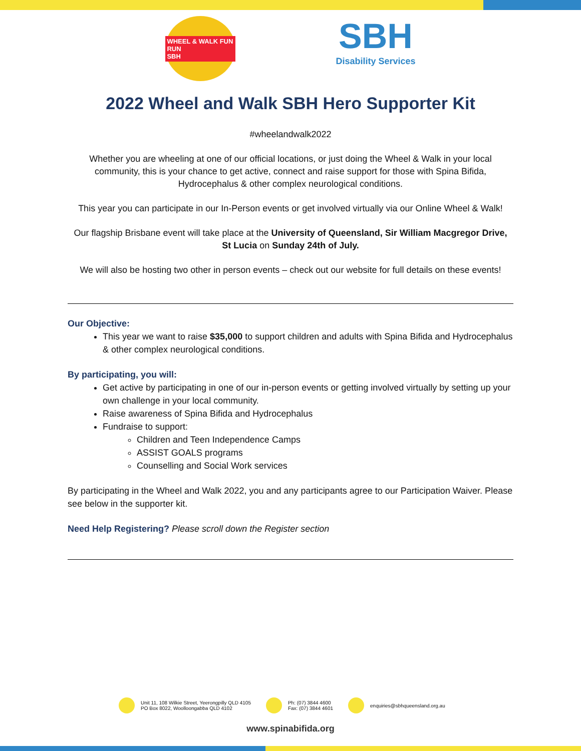WHEEL & WALK FUN RUN
SBH
SBH
Disability Services
2022 Wheel and Walk SBH Hero Supporter Kit
#wheelandwalk2022
Whether you are wheeling at one of our official locations, or just doing the Wheel & Walk in your local community, this is your chance to get active, connect and raise support for those with Spina Bifida, Hydrocephalus & other complex neurological conditions.
This year you can participate in our In-Person events or get involved virtually via our Online Wheel & Walk!
Our flagship Brisbane event will take place at the University of Queensland, Sir William Macgregor Drive, St Lucia on Sunday 24th of July.
We will also be hosting two other in person events – check out our website for full details on these events!
Our Objective:
This year we want to raise $35,000 to support children and adults with Spina Bifida and Hydrocephalus & other complex neurological conditions.
By participating, you will:
Get active by participating in one of our in-person events or getting involved virtually by setting up your own challenge in your local community.
Raise awareness of Spina Bifida and Hydrocephalus
Fundraise to support:
Children and Teen Independence Camps
ASSIST GOALS programs
Counselling and Social Work services
By participating in the Wheel and Walk 2022, you and any participants agree to our Participation Waiver. Please see below in the supporter kit.
Need Help Registering? Please scroll down the Register section
Unit 11, 108 Wilkie Street, Yeerongpilly QLD 4105
PO Box 8022, Woolloongabba QLD 4102
Ph: (07) 3844 4600
Fax: (07) 3844 4601
enquiries@sbhqueensland.org.au
www.spinabifida.org